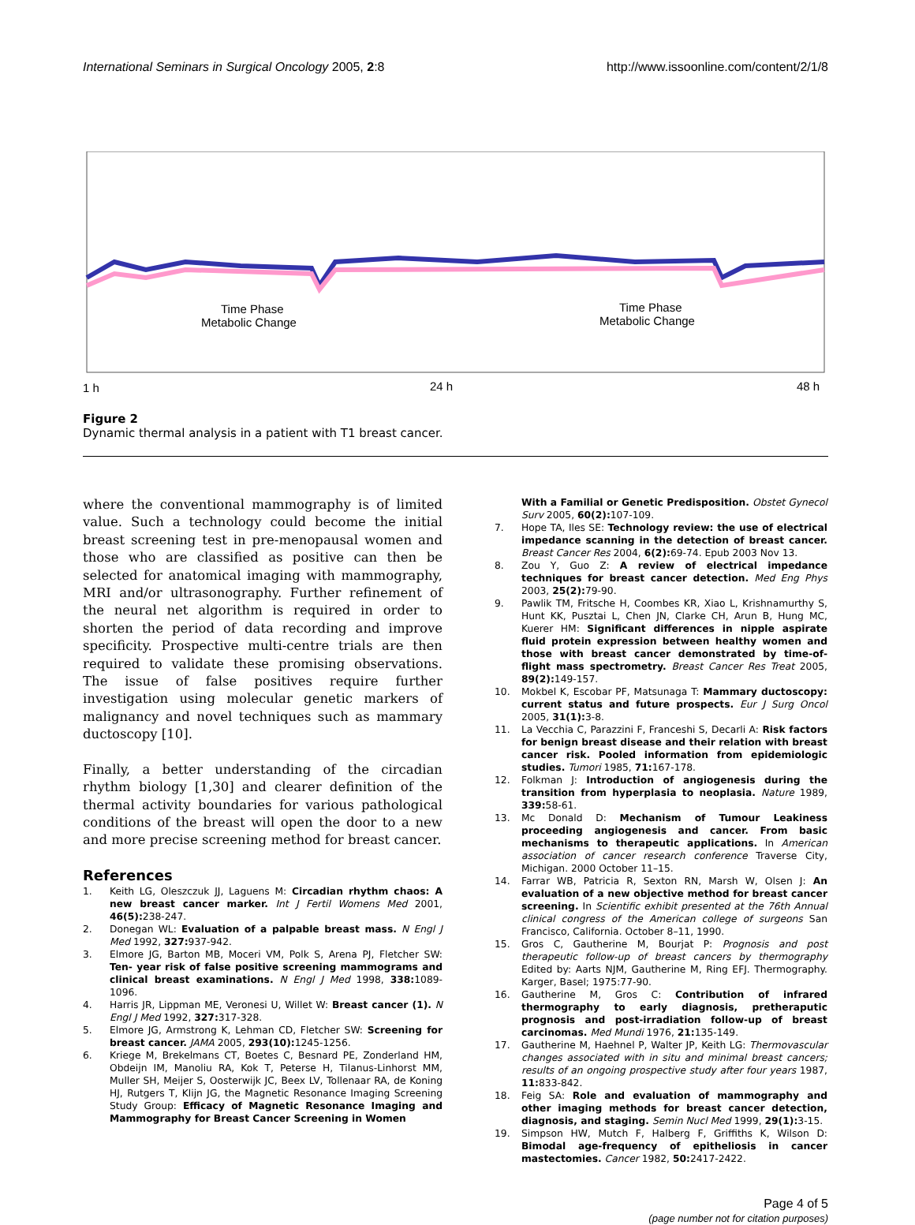International Seminars in Surgical Oncology 2005, 2:8
http://www.issoonline.com/content/2/1/8
Time Phase
Metabolic Change
Time Phase
Metabolic Change
1 h
24 h
48 h
Figure 2
Dynamic thermal analysis in a patient with T1 breast cancer.
where the conventional mammography is of limited value. Such a technology could become the initial breast screening test in pre-menopausal women and those who are classified as positive can then be selected for anatomical imaging with mammography, MRI and/or ultrasonography. Further refinement of the neural net algorithm is required in order to shorten the period of data recording and improve specificity. Prospective multi-centre trials are then required to validate these promising observations. The issue of false positives require further investigation using molecular genetic markers of malignancy and novel techniques such as mammary ductoscopy [10].
Finally, a better understanding of the circadian rhythm biology [1,30] and clearer definition of the thermal activity boundaries for various pathological conditions of the breast will open the door to a new and more precise screening method for breast cancer.
References
1. Keith LG, Oleszczuk JJ, Laguens M: Circadian rhythm chaos: A new breast cancer marker. Int J Fertil Womens Med 2001, 46(5): 238-247.
2. Donegan WL: Evaluation of a palpable breast mass. N Engl J Med 1992, 327: 937-942.
3. Elmore JG, Barton MB, Moceri VM, Polk S, Arena PJ, Fletcher SW: Ten- year risk of false positive screening mammograms and clinical breast examinations. N Engl J Med 1998, 338: 1089-1096.
4. Harris JR, Lippman ME, Veronesi U, Willet W: Breast cancer (1). N Engl J Med 1992, 327: 317-328.
5. Elmore JG, Armstrong K, Lehman CD, Fletcher SW: Screening for breast cancer. JAMA 2005, 293(10): 1245-1256.
6. Kriege M, Brekelmans CT, Boetes C, Besnard PE, Zonderland HM, Obdeijn IM, Manoliu RA, Kok T, Peterse H, Tilanus-Linhorst MM, Muller SH, Meijer S, Oosterwijk JC, Beex LV, Tollenaar RA, de Koning HJ, Rutgers T, Klijn JG, the Magnetic Resonance Imaging Screening Study Group: Efficacy of Magnetic Resonance Imaging and Mammography for Breast Cancer Screening in Women
With a Familial or Genetic Predisposition. Obstet Gynecol Surv 2005, 60(2): 107-109.
7. Hope TA, Iles SE: Technology review: the use of electrical impedance scanning in the detection of breast cancer. Breast Cancer Res 2004, 6(2): 69-74. Epub 2003 Nov 13.
8. Zou Y, Guo Z: A review of electrical impedance techniques for breast cancer detection. Med Eng Phys 2003, 25(2): 79-90.
9. Pawlik TM, Fritsche H, Coombes KR, Xiao L, Krishnamurthy S, Hunt KK, Pusztai L, Chen JN, Clarke CH, Arun B, Hung MC, Kuerer HM: Significant differences in nipple aspirate fluid protein expression between healthy women and those with breast cancer demonstrated by time-of-flight mass spectrometry. Breast Cancer Res Treat 2005, 89(2): 149-157.
10. Mokbel K, Escobar PF, Matsunaga T: Mammary ductoscopy: current status and future prospects. Eur J Surg Oncol 2005, 31(1): 3-8.
11. La Vecchia C, Parazzini F, Franceshi S, Decarli A: Risk factors for benign breast disease and their relation with breast cancer risk. Pooled information from epidemiologic studies. Tumori 1985, 71: 167-178.
12. Folkman J: Introduction of angiogenesis during the transition from hyperplasia to neoplasia. Nature 1989, 339: 58-61.
13. Mc Donald D: Mechanism of Tumour Leakiness proceeding angiogenesis and cancer. From basic mechanisms to therapeutic applications. In American association of cancer research conference Traverse City, Michigan. 2000 October 11–15.
14. Farrar WB, Patricia R, Sexton RN, Marsh W, Olsen J: An evaluation of a new objective method for breast cancer screening. In Scientific exhibit presented at the 76th Annual clinical congress of the American college of surgeons San Francisco, California. October 8–11, 1990.
15. Gros C, Gautherine M, Bourjat P: Prognosis and post therapeutic follow-up of breast cancers by thermography Edited by: Aarts NJM, Gautherine M, Ring EFJ. Thermography. Karger, Basel; 1975:77-90.
16. Gautherine M, Gros C: Contribution of infrared thermography to early diagnosis, pretheraputic prognosis and post-irradiation follow-up of breast carcinomas. Med Mundi 1976, 21: 135-149.
17. Gautherine M, Haehnel P, Walter JP, Keith LG: Thermovascular changes associated with in situ and minimal breast cancers; results of an ongoing prospective study after four years 1987, 11: 833-842.
18. Feig SA: Role and evaluation of mammography and other imaging methods for breast cancer detection, diagnosis, and staging. Semin Nucl Med 1999, 29(1): 3-15.
19. Simpson HW, Mutch F, Halberg F, Griffiths K, Wilson D: Bimodal age-frequency of epitheliosis in cancer mastectomies. Cancer 1982, 50: 2417-2422.
Page 4 of 5
(page number not for citation purposes)